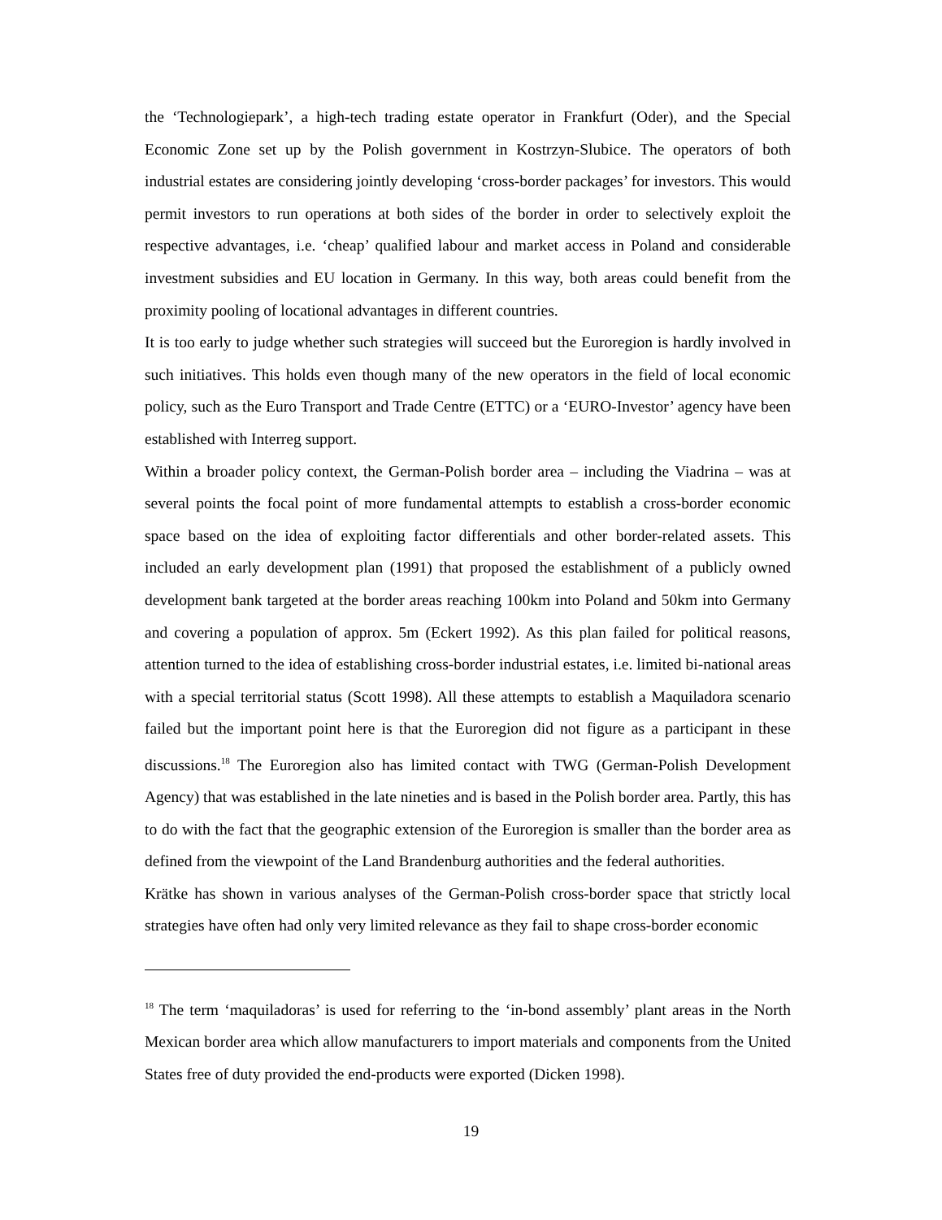the ‘Technologiepark’, a high-tech trading estate operator in Frankfurt (Oder), and the Special Economic Zone set up by the Polish government in Kostrzyn-Slubice. The operators of both industrial estates are considering jointly developing ‘cross-border packages’ for investors. This would permit investors to run operations at both sides of the border in order to selectively exploit the respective advantages, i.e. ‘cheap’ qualified labour and market access in Poland and considerable investment subsidies and EU location in Germany. In this way, both areas could benefit from the proximity pooling of locational advantages in different countries.
It is too early to judge whether such strategies will succeed but the Euroregion is hardly involved in such initiatives. This holds even though many of the new operators in the field of local economic policy, such as the Euro Transport and Trade Centre (ETTC) or a ‘EURO-Investor’ agency have been established with Interreg support.
Within a broader policy context, the German-Polish border area – including the Viadrina – was at several points the focal point of more fundamental attempts to establish a cross-border economic space based on the idea of exploiting factor differentials and other border-related assets. This included an early development plan (1991) that proposed the establishment of a publicly owned development bank targeted at the border areas reaching 100km into Poland and 50km into Germany and covering a population of approx. 5m (Eckert 1992). As this plan failed for political reasons, attention turned to the idea of establishing cross-border industrial estates, i.e. limited bi-national areas with a special territorial status (Scott 1998). All these attempts to establish a Maquiladora scenario failed but the important point here is that the Euroregion did not figure as a participant in these discussions.<sup>18</sup> The Euroregion also has limited contact with TWG (German-Polish Development Agency) that was established in the late nineties and is based in the Polish border area. Partly, this has to do with the fact that the geographic extension of the Euroregion is smaller than the border area as defined from the viewpoint of the Land Brandenburg authorities and the federal authorities.
Krätke has shown in various analyses of the German-Polish cross-border space that strictly local strategies have often had only very limited relevance as they fail to shape cross-border economic
<sup>18</sup> The term ‘maquiladoras’ is used for referring to the ‘in-bond assembly’ plant areas in the North Mexican border area which allow manufacturers to import materials and components from the United States free of duty provided the end-products were exported (Dicken 1998).
19